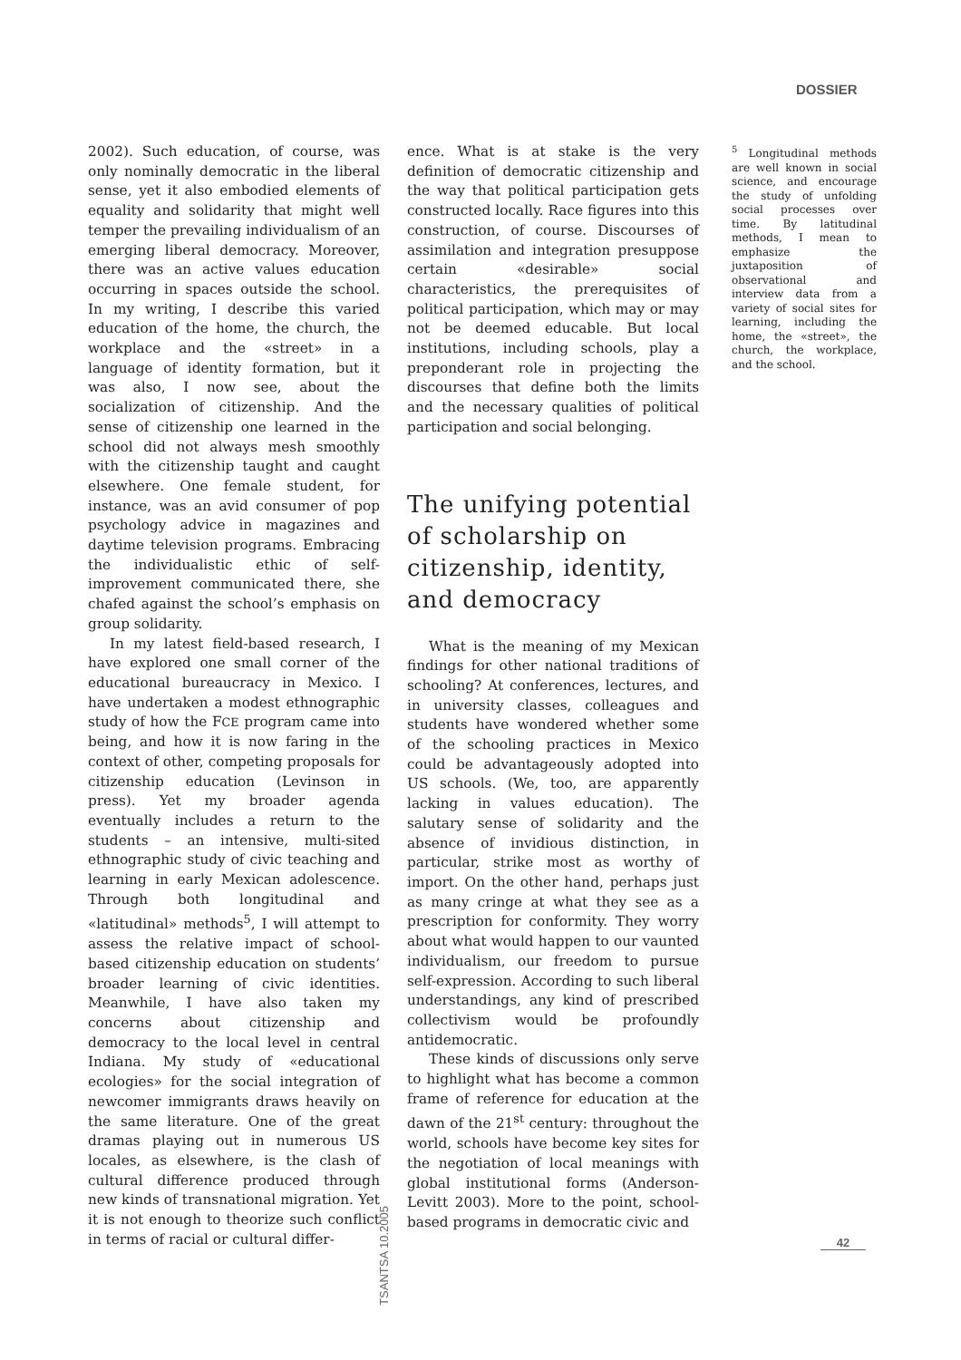DOSSIER
2002). Such education, of course, was only nominally democratic in the liberal sense, yet it also embodied elements of equality and solidarity that might well temper the prevailing individualism of an emerging liberal democracy. Moreover, there was an active values education occurring in spaces outside the school. In my writing, I describe this varied education of the home, the church, the workplace and the «street» in a language of identity formation, but it was also, I now see, about the socialization of citizenship. And the sense of citizenship one learned in the school did not always mesh smoothly with the citizenship taught and caught elsewhere. One female student, for instance, was an avid consumer of pop psychology advice in magazines and daytime television programs. Embracing the individualistic ethic of self-improvement communicated there, she chafed against the school’s emphasis on group solidarity.
In my latest field-based research, I have explored one small corner of the educational bureaucracy in Mexico. I have undertaken a modest ethnographic study of how the FCE program came into being, and how it is now faring in the context of other, competing proposals for citizenship education (Levinson in press). Yet my broader agenda eventually includes a return to the students – an intensive, multi-sited ethnographic study of civic teaching and learning in early Mexican adolescence. Through both longitudinal and «latitudinal» methods<sup>5</sup>, I will attempt to assess the relative impact of school-based citizenship education on students’ broader learning of civic identities. Meanwhile, I have also taken my concerns about citizenship and democracy to the local level in central Indiana. My study of «educational ecologies» for the social integration of newcomer immigrants draws heavily on the same literature. One of the great dramas playing out in numerous US locales, as elsewhere, is the clash of cultural difference produced through new kinds of transnational migration. Yet it is not enough to theorize such conflict in terms of racial or cultural differ-
ence. What is at stake is the very definition of democratic citizenship and the way that political participation gets constructed locally. Race figures into this construction, of course. Discourses of assimilation and integration presuppose certain «desirable» social characteristics, the prerequisites of political participation, which may or may not be deemed educable. But local institutions, including schools, play a preponderant role in projecting the discourses that define both the limits and the necessary qualities of political participation and social belonging.
The unifying potential of scholarship on citizenship, identity, and democracy
What is the meaning of my Mexican findings for other national traditions of schooling? At conferences, lectures, and in university classes, colleagues and students have wondered whether some of the schooling practices in Mexico could be advantageously adopted into US schools. (We, too, are apparently lacking in values education). The salutary sense of solidarity and the absence of invidious distinction, in particular, strike most as worthy of import. On the other hand, perhaps just as many cringe at what they see as a prescription for conformity. They worry about what would happen to our vaunted individualism, our freedom to pursue self-expression. According to such liberal understandings, any kind of prescribed collectivism would be profoundly antidemocratic.
These kinds of discussions only serve to highlight what has become a common frame of reference for education at the dawn of the 21<sup>st</sup> century: throughout the world, schools have become key sites for the negotiation of local meanings with global institutional forms (Anderson-Levitt 2003). More to the point, school-based programs in democratic civic and
<sup>5</sup> Longitudinal methods are well known in social science, and encourage the study of unfolding social processes over time. By latitudinal methods, I mean to emphasize the juxtaposition of observational and interview data from a variety of social sites for learning, including the home, the «street», the church, the workplace, and the school.
TSANTSA 10.2005
42